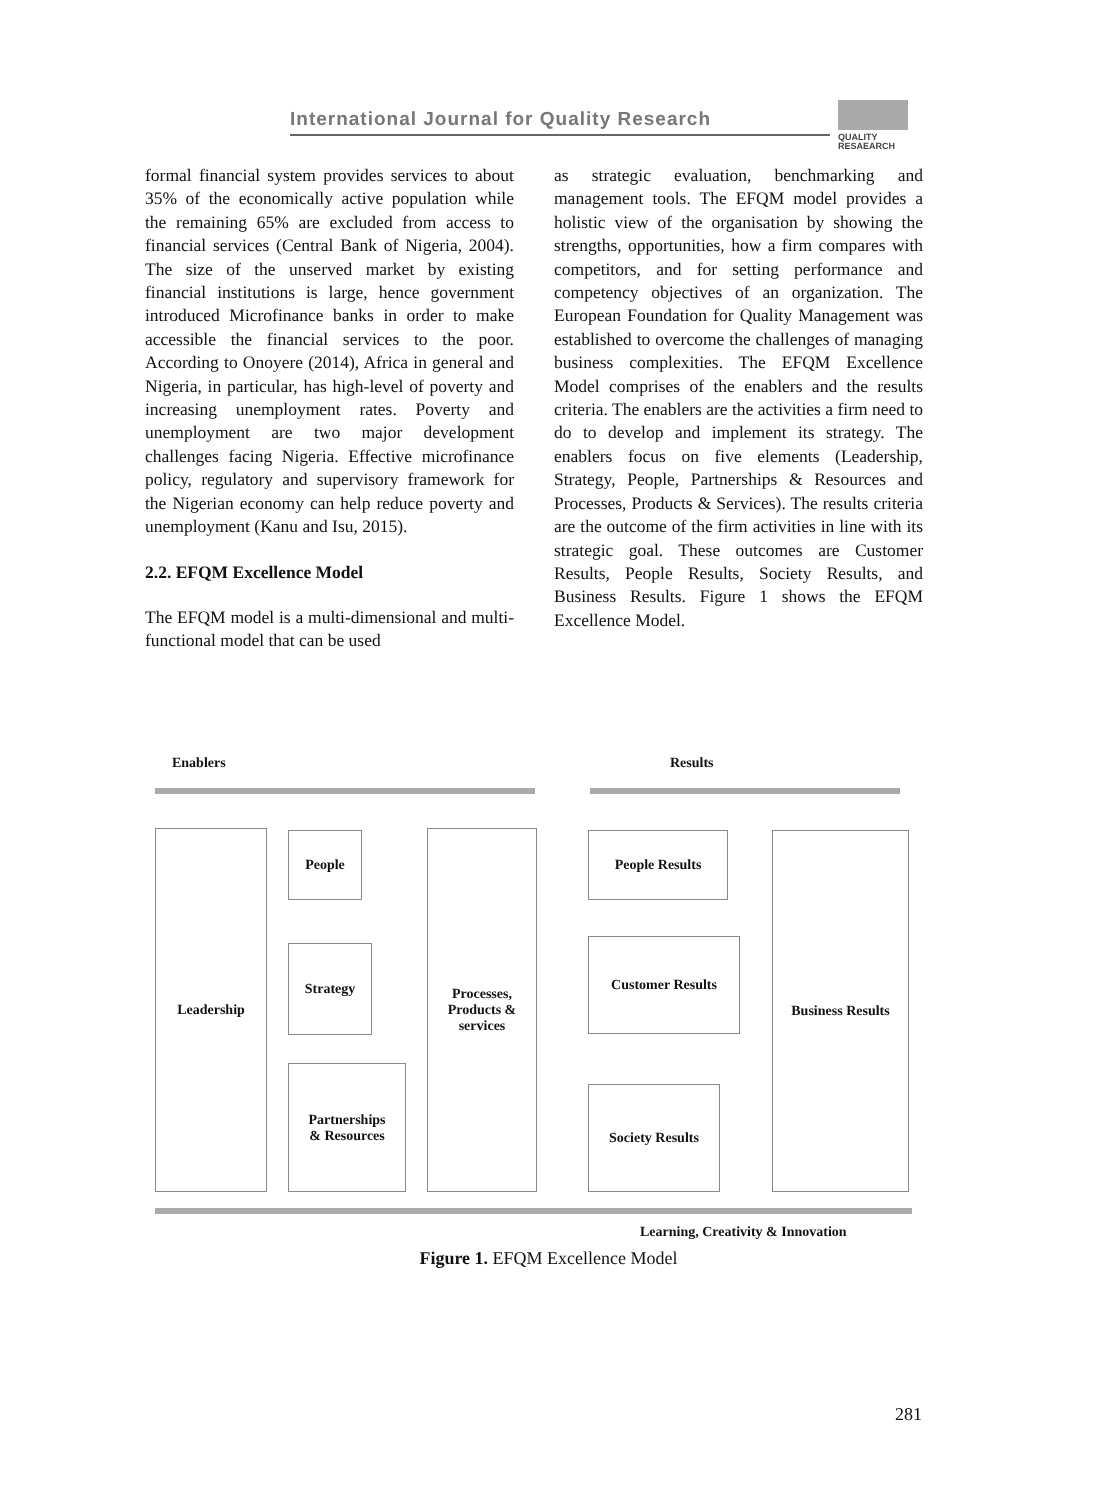International Journal for Quality Research
QUALITY
RESAEARCH
formal financial system provides services to about 35% of the economically active population while the remaining 65% are excluded from access to financial services (Central Bank of Nigeria, 2004). The size of the unserved market by existing financial institutions is large, hence government introduced Microfinance banks in order to make accessible the financial services to the poor. According to Onoyere (2014), Africa in general and Nigeria, in particular, has high-level of poverty and increasing unemployment rates. Poverty and unemployment are two major development challenges facing Nigeria. Effective microfinance policy, regulatory and supervisory framework for the Nigerian economy can help reduce poverty and unemployment (Kanu and Isu, 2015).
2.2. EFQM Excellence Model
The EFQM model is a multi-dimensional and multi-functional model that can be used
as strategic evaluation, benchmarking and management tools. The EFQM model provides a holistic view of the organisation by showing the strengths, opportunities, how a firm compares with competitors, and for setting performance and competency objectives of an organization. The European Foundation for Quality Management was established to overcome the challenges of managing business complexities. The EFQM Excellence Model comprises of the enablers and the results criteria. The enablers are the activities a firm need to do to develop and implement its strategy. The enablers focus on five elements (Leadership, Strategy, People, Partnerships & Resources and Processes, Products & Services). The results criteria are the outcome of the firm activities in line with its strategic goal. These outcomes are Customer Results, People Results, Society Results, and Business Results. Figure 1 shows the EFQM Excellence Model.
Enablers Results
Leadership People
Strategy
Partnerships
& Resources
Processes,
Products &
services
People Results
Customer Results
Society Results
Business Results
Learning, Creativity & Innovation
Figure 1. EFQM Excellence Model
281